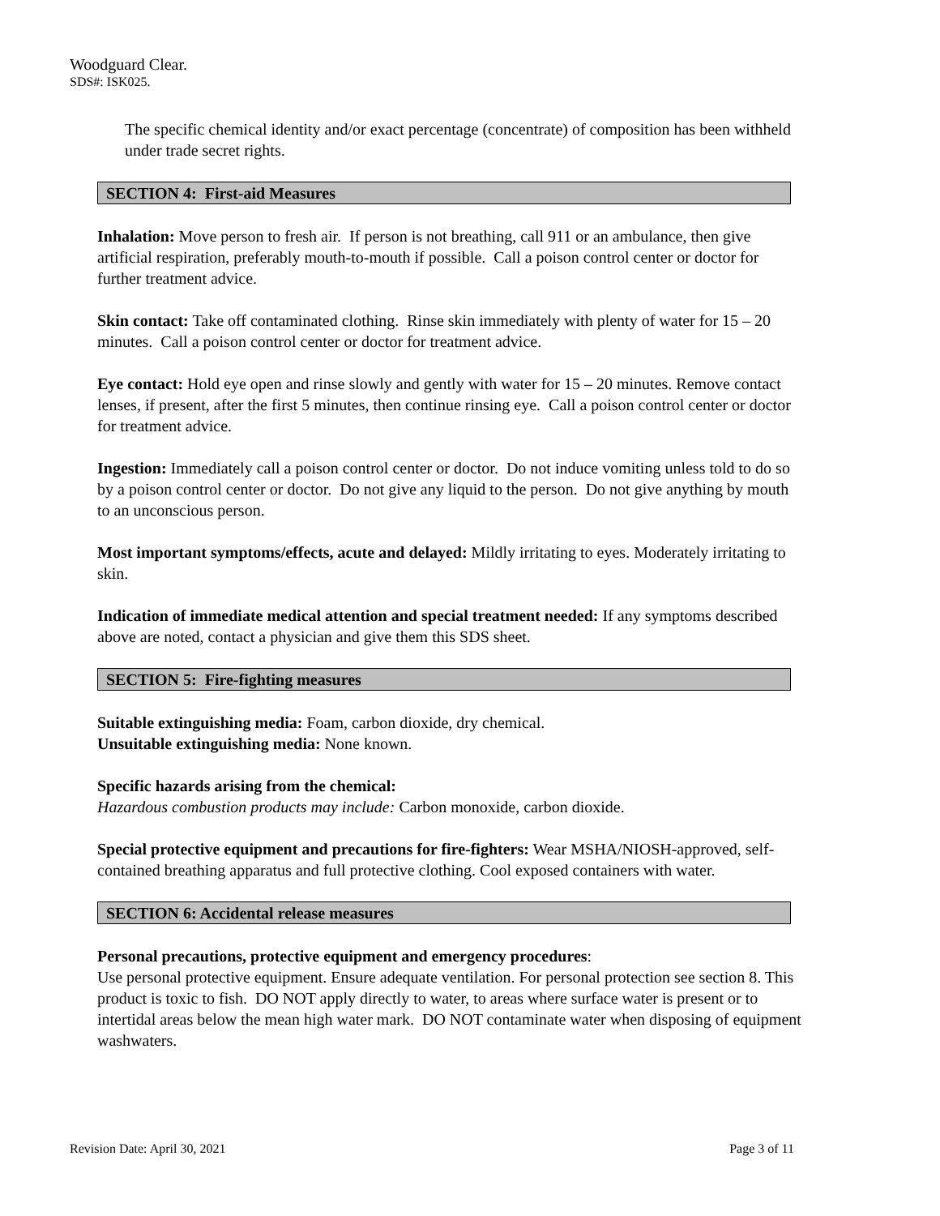Woodguard Clear.
SDS#: ISK025.
The specific chemical identity and/or exact percentage (concentrate) of composition has been withheld under trade secret rights.
SECTION 4: First-aid Measures
Inhalation: Move person to fresh air. If person is not breathing, call 911 or an ambulance, then give artificial respiration, preferably mouth-to-mouth if possible. Call a poison control center or doctor for further treatment advice.
Skin contact: Take off contaminated clothing. Rinse skin immediately with plenty of water for 15 – 20 minutes. Call a poison control center or doctor for treatment advice.
Eye contact: Hold eye open and rinse slowly and gently with water for 15 – 20 minutes. Remove contact lenses, if present, after the first 5 minutes, then continue rinsing eye. Call a poison control center or doctor for treatment advice.
Ingestion: Immediately call a poison control center or doctor. Do not induce vomiting unless told to do so by a poison control center or doctor. Do not give any liquid to the person. Do not give anything by mouth to an unconscious person.
Most important symptoms/effects, acute and delayed: Mildly irritating to eyes. Moderately irritating to skin.
Indication of immediate medical attention and special treatment needed: If any symptoms described above are noted, contact a physician and give them this SDS sheet.
SECTION 5: Fire-fighting measures
Suitable extinguishing media: Foam, carbon dioxide, dry chemical.
Unsuitable extinguishing media: None known.
Specific hazards arising from the chemical:
Hazardous combustion products may include: Carbon monoxide, carbon dioxide.
Special protective equipment and precautions for fire-fighters: Wear MSHA/NIOSH-approved, self-contained breathing apparatus and full protective clothing. Cool exposed containers with water.
SECTION 6: Accidental release measures
Personal precautions, protective equipment and emergency procedures:
Use personal protective equipment. Ensure adequate ventilation. For personal protection see section 8. This product is toxic to fish. DO NOT apply directly to water, to areas where surface water is present or to intertidal areas below the mean high water mark. DO NOT contaminate water when disposing of equipment washwaters.
Revision Date: April 30, 2021 Page 3 of 11